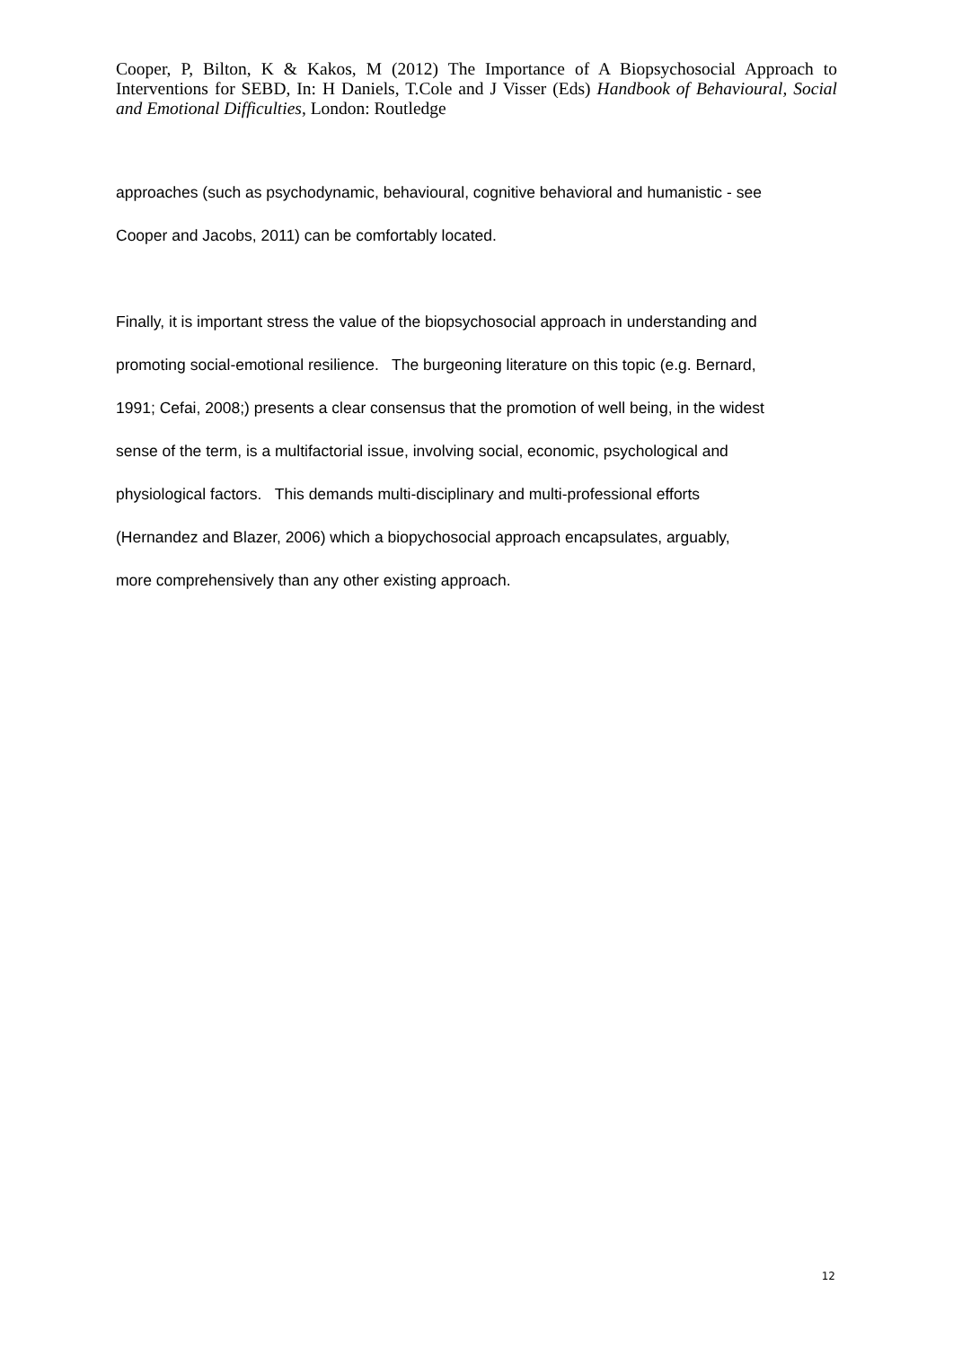Cooper, P, Bilton, K & Kakos, M (2012) The Importance of A Biopsychosocial Approach to Interventions for SEBD, In: H Daniels, T.Cole and J Visser (Eds) Handbook of Behavioural, Social and Emotional Difficulties, London: Routledge
approaches (such as psychodynamic, behavioural, cognitive behavioral and humanistic - see
Cooper and Jacobs, 2011) can be comfortably located.
Finally, it is important stress the value of the biopsychosocial approach in understanding and
promoting social-emotional resilience. The burgeoning literature on this topic (e.g. Bernard,
1991; Cefai, 2008;) presents a clear consensus that the promotion of well being, in the widest
sense of the term, is a multifactorial issue, involving social, economic, psychological and
physiological factors. This demands multi-disciplinary and multi-professional efforts
(Hernandez and Blazer, 2006) which a biopychosocial approach encapsulates, arguably,
more comprehensively than any other existing approach.
12